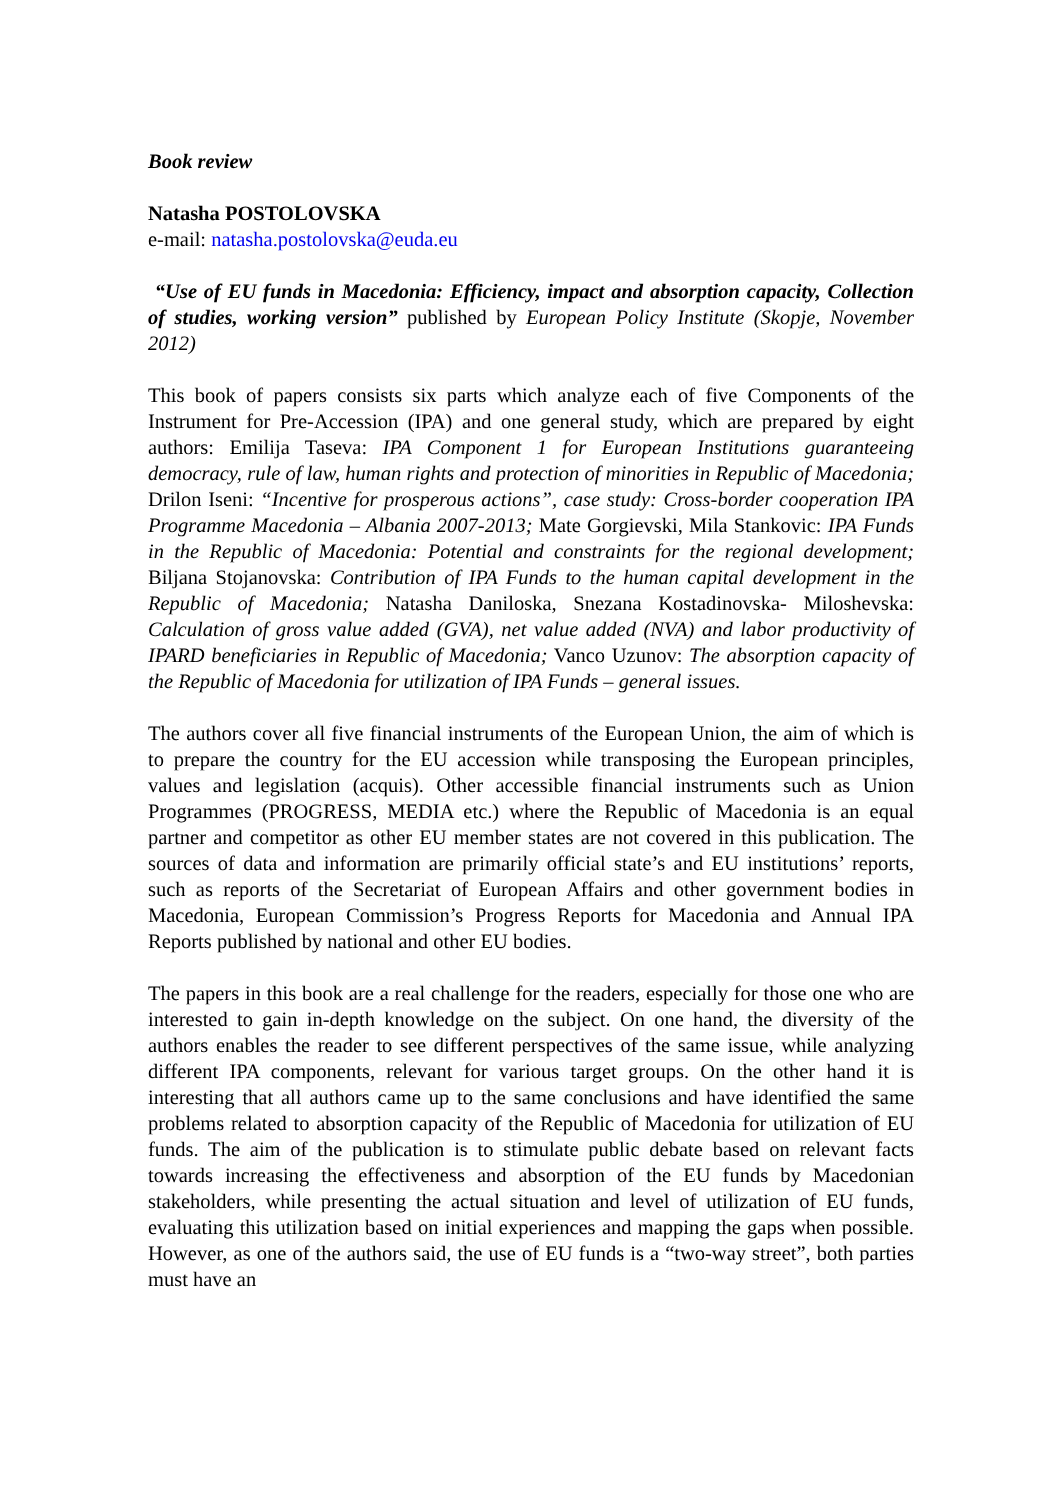Book review
Natasha POSTOLOVSKA
e-mail: natasha.postolovska@euda.eu
“Use of EU funds in Macedonia: Efficiency, impact and absorption capacity, Collection of studies, working version” published by European Policy Institute (Skopje, November 2012)
This book of papers consists six parts which analyze each of five Components of the Instrument for Pre-Accession (IPA) and one general study, which are prepared by eight authors: Emilija Taseva: IPA Component 1 for European Institutions guaranteeing democracy, rule of law, human rights and protection of minorities in Republic of Macedonia; Drilon Iseni: “Incentive for prosperous actions”, case study: Cross-border cooperation IPA Programme Macedonia – Albania 2007-2013; Mate Gorgievski, Mila Stankovic: IPA Funds in the Republic of Macedonia: Potential and constraints for the regional development; Biljana Stojanovska: Contribution of IPA Funds to the human capital development in the Republic of Macedonia; Natasha Daniloska, Snezana Kostadinovska- Miloshevska: Calculation of gross value added (GVA), net value added (NVA) and labor productivity of IPARD beneficiaries in Republic of Macedonia; Vanco Uzunov: The absorption capacity of the Republic of Macedonia for utilization of IPA Funds – general issues.
The authors cover all five financial instruments of the European Union, the aim of which is to prepare the country for the EU accession while transposing the European principles, values and legislation (acquis). Other accessible financial instruments such as Union Programmes (PROGRESS, MEDIA etc.) where the Republic of Macedonia is an equal partner and competitor as other EU member states are not covered in this publication. The sources of data and information are primarily official state’s and EU institutions’ reports, such as reports of the Secretariat of European Affairs and other government bodies in Macedonia, European Commission’s Progress Reports for Macedonia and Annual IPA Reports published by national and other EU bodies.
The papers in this book are a real challenge for the readers, especially for those one who are interested to gain in-depth knowledge on the subject. On one hand, the diversity of the authors enables the reader to see different perspectives of the same issue, while analyzing different IPA components, relevant for various target groups. On the other hand it is interesting that all authors came up to the same conclusions and have identified the same problems related to absorption capacity of the Republic of Macedonia for utilization of EU funds. The aim of the publication is to stimulate public debate based on relevant facts towards increasing the effectiveness and absorption of the EU funds by Macedonian stakeholders, while presenting the actual situation and level of utilization of EU funds, evaluating this utilization based on initial experiences and mapping the gaps when possible. However, as one of the authors said, the use of EU funds is a “two-way street”, both parties must have an